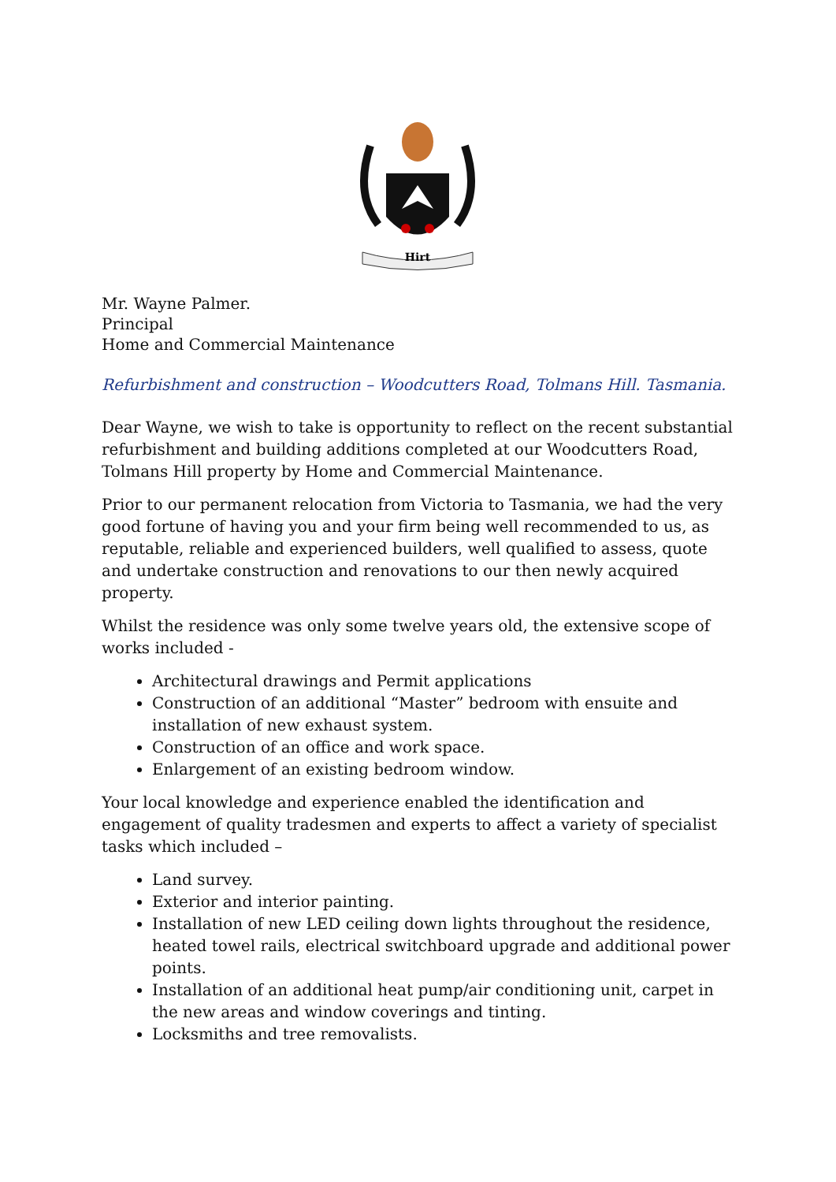Hirt
Mr. Wayne Palmer.
Principal
Home and Commercial Maintenance
Refurbishment and construction – Woodcutters Road, Tolmans Hill. Tasmania.
Dear Wayne, we wish to take is opportunity to reflect on the recent substantial refurbishment and building additions completed at our Woodcutters Road, Tolmans Hill property by Home and Commercial Maintenance.
Prior to our permanent relocation from Victoria to Tasmania, we had the very good fortune of having you and your firm being well recommended to us, as reputable, reliable and experienced builders, well qualified to assess, quote and undertake construction and renovations to our then newly acquired property.
Whilst the residence was only some twelve years old, the extensive scope of works included -
Architectural drawings and Permit applications
Construction of an additional “Master” bedroom with ensuite and installation of new exhaust system.
Construction of an office and work space.
Enlargement of an existing bedroom window.
Your local knowledge and experience enabled the identification and engagement of quality tradesmen and experts to affect a variety of specialist tasks which included –
Land survey.
Exterior and interior painting.
Installation of new LED ceiling down lights throughout the residence, heated towel rails, electrical switchboard upgrade and additional power points.
Installation of an additional heat pump/air conditioning unit, carpet in the new areas and window coverings and tinting.
Locksmiths and tree removalists.